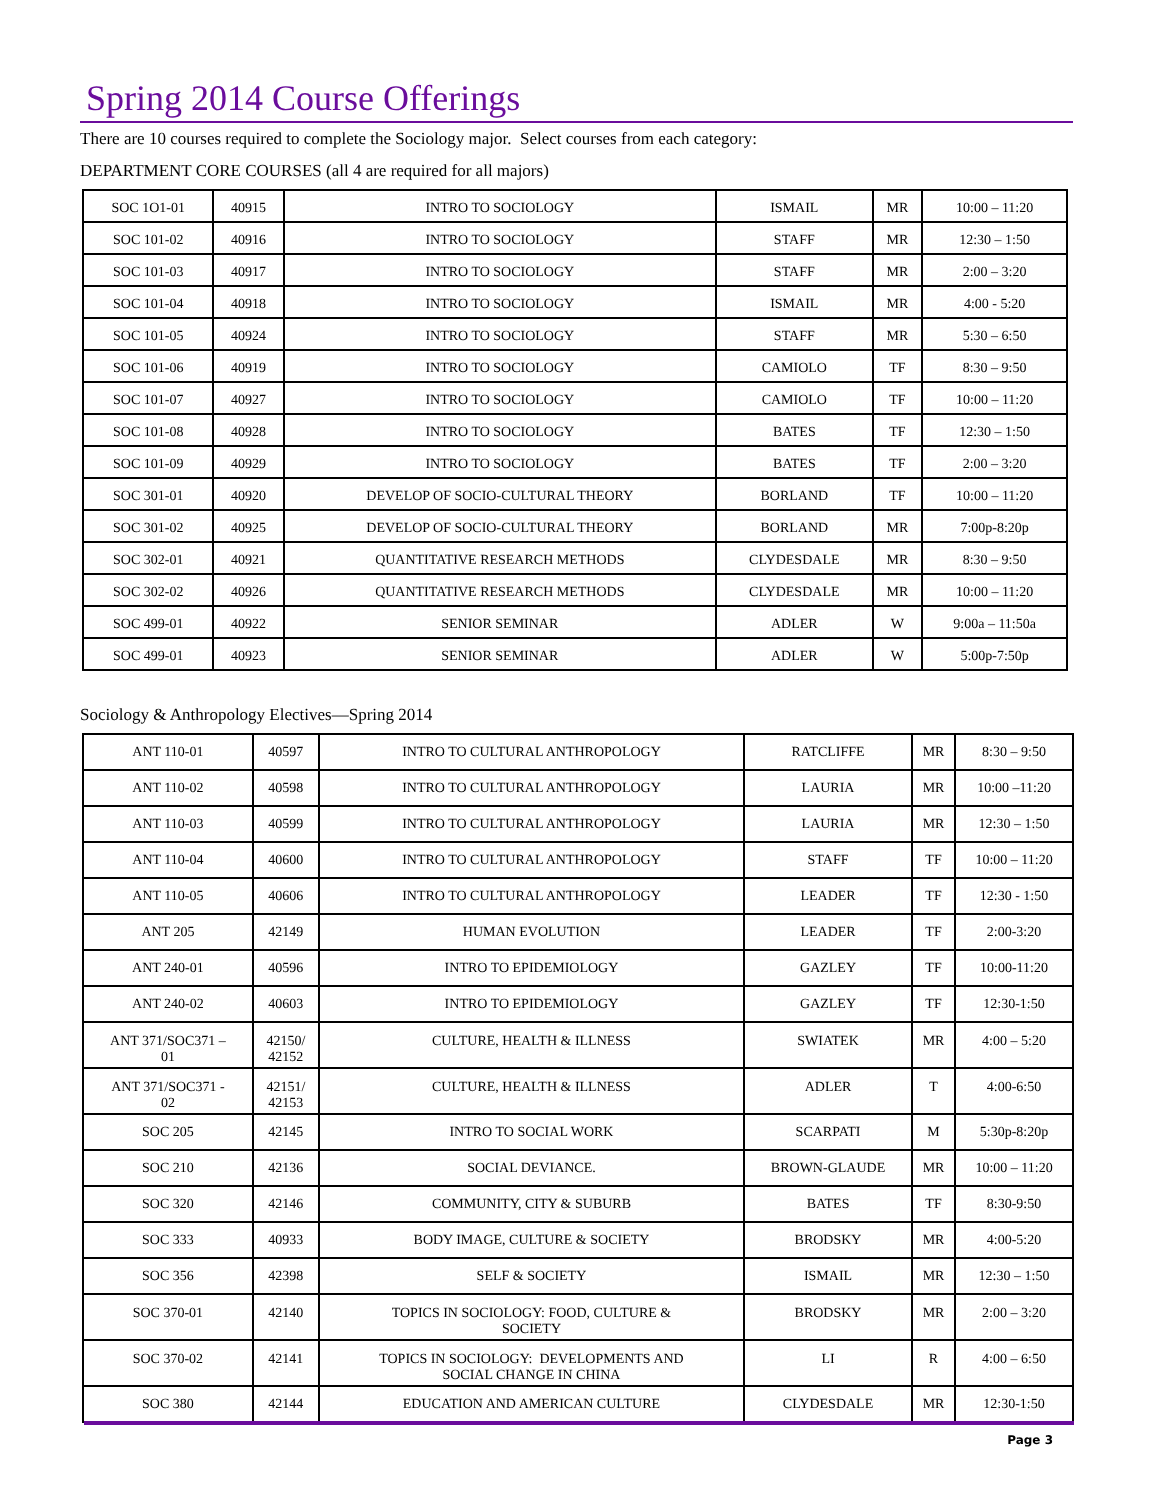Spring 2014 Course Offerings
There are 10 courses required to complete the Sociology major. Select courses from each category:
DEPARTMENT CORE COURSES (all 4 are required for all majors)
| SOC 1O1-01 | 40915 | INTRO TO SOCIOLOGY | ISMAIL | MR | 10:00 – 11:20 |
| SOC 101-02 | 40916 | INTRO TO SOCIOLOGY | STAFF | MR | 12:30 – 1:50 |
| SOC 101-03 | 40917 | INTRO TO SOCIOLOGY | STAFF | MR | 2:00 – 3:20 |
| SOC 101-04 | 40918 | INTRO TO SOCIOLOGY | ISMAIL | MR | 4:00 - 5:20 |
| SOC 101-05 | 40924 | INTRO TO SOCIOLOGY | STAFF | MR | 5:30 – 6:50 |
| SOC 101-06 | 40919 | INTRO TO SOCIOLOGY | CAMIOLO | TF | 8:30 – 9:50 |
| SOC 101-07 | 40927 | INTRO TO SOCIOLOGY | CAMIOLO | TF | 10:00 – 11:20 |
| SOC 101-08 | 40928 | INTRO TO SOCIOLOGY | BATES | TF | 12:30 – 1:50 |
| SOC 101-09 | 40929 | INTRO TO SOCIOLOGY | BATES | TF | 2:00 – 3:20 |
| SOC 301-01 | 40920 | DEVELOP OF SOCIO-CULTURAL THEORY | BORLAND | TF | 10:00 – 11:20 |
| SOC 301-02 | 40925 | DEVELOP OF SOCIO-CULTURAL THEORY | BORLAND | MR | 7:00p-8:20p |
| SOC 302-01 | 40921 | QUANTITATIVE RESEARCH METHODS | CLYDESDALE | MR | 8:30 – 9:50 |
| SOC 302-02 | 40926 | QUANTITATIVE RESEARCH METHODS | CLYDESDALE | MR | 10:00 – 11:20 |
| SOC 499-01 | 40922 | SENIOR SEMINAR | ADLER | W | 9:00a – 11:50a |
| SOC 499-01 | 40923 | SENIOR SEMINAR | ADLER | W | 5:00p-7:50p |
Sociology & Anthropology Electives—Spring 2014
| ANT 110-01 | 40597 | INTRO TO CULTURAL ANTHROPOLOGY | RATCLIFFE | MR | 8:30 – 9:50 |
| ANT 110-02 | 40598 | INTRO TO CULTURAL ANTHROPOLOGY | LAURIA | MR | 10:00 –11:20 |
| ANT 110-03 | 40599 | INTRO TO CULTURAL ANTHROPOLOGY | LAURIA | MR | 12:30 – 1:50 |
| ANT 110-04 | 40600 | INTRO TO CULTURAL ANTHROPOLOGY | STAFF | TF | 10:00 – 11:20 |
| ANT 110-05 | 40606 | INTRO TO CULTURAL ANTHROPOLOGY | LEADER | TF | 12:30 - 1:50 |
| ANT 205 | 42149 | HUMAN EVOLUTION | LEADER | TF | 2:00-3:20 |
| ANT 240-01 | 40596 | INTRO TO EPIDEMIOLOGY | GAZLEY | TF | 10:00-11:20 |
| ANT 240-02 | 40603 | INTRO TO EPIDEMIOLOGY | GAZLEY | TF | 12:30-1:50 |
| ANT 371/SOC371 – 01 | 42150/ 42152 | CULTURE, HEALTH & ILLNESS | SWIATEK | MR | 4:00 – 5:20 |
| ANT 371/SOC371 - 02 | 42151/ 42153 | CULTURE, HEALTH & ILLNESS | ADLER | T | 4:00-6:50 |
| SOC 205 | 42145 | INTRO TO SOCIAL WORK | SCARPATI | M | 5:30p-8:20p |
| SOC 210 | 42136 | SOCIAL DEVIANCE. | BROWN-GLAUDE | MR | 10:00 – 11:20 |
| SOC 320 | 42146 | COMMUNITY, CITY & SUBURB | BATES | TF | 8:30-9:50 |
| SOC 333 | 40933 | BODY IMAGE, CULTURE & SOCIETY | BRODSKY | MR | 4:00-5:20 |
| SOC 356 | 42398 | SELF & SOCIETY | ISMAIL | MR | 12:30 – 1:50 |
| SOC 370-01 | 42140 | TOPICS IN SOCIOLOGY: FOOD, CULTURE & SOCIETY | BRODSKY | MR | 2:00 – 3:20 |
| SOC 370-02 | 42141 | TOPICS IN SOCIOLOGY: DEVELOPMENTS AND SOCIAL CHANGE IN CHINA | LI | R | 4:00 – 6:50 |
| SOC 380 | 42144 | EDUCATION AND AMERICAN CULTURE | CLYDESDALE | MR | 12:30-1:50 |
Page 3